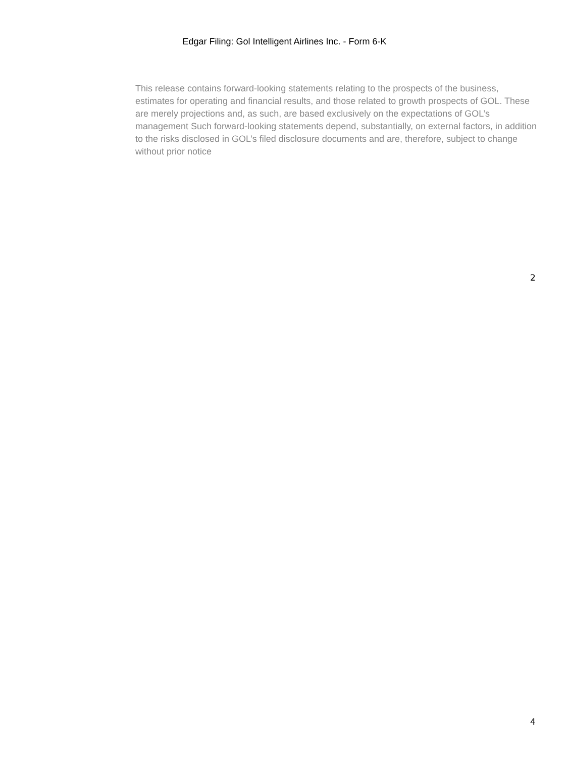Edgar Filing: Gol Intelligent Airlines Inc. - Form 6-K
This release contains forward-looking statements relating to the prospects of the business, estimates for operating and financial results, and those related to growth prospects of GOL. These are merely projections and, as such, are based exclusively on the expectations of GOL’s management Such forward-looking statements depend, substantially, on external factors, in addition to the risks disclosed in GOL’s filed disclosure documents and are, therefore, subject to change without prior notice
2
4